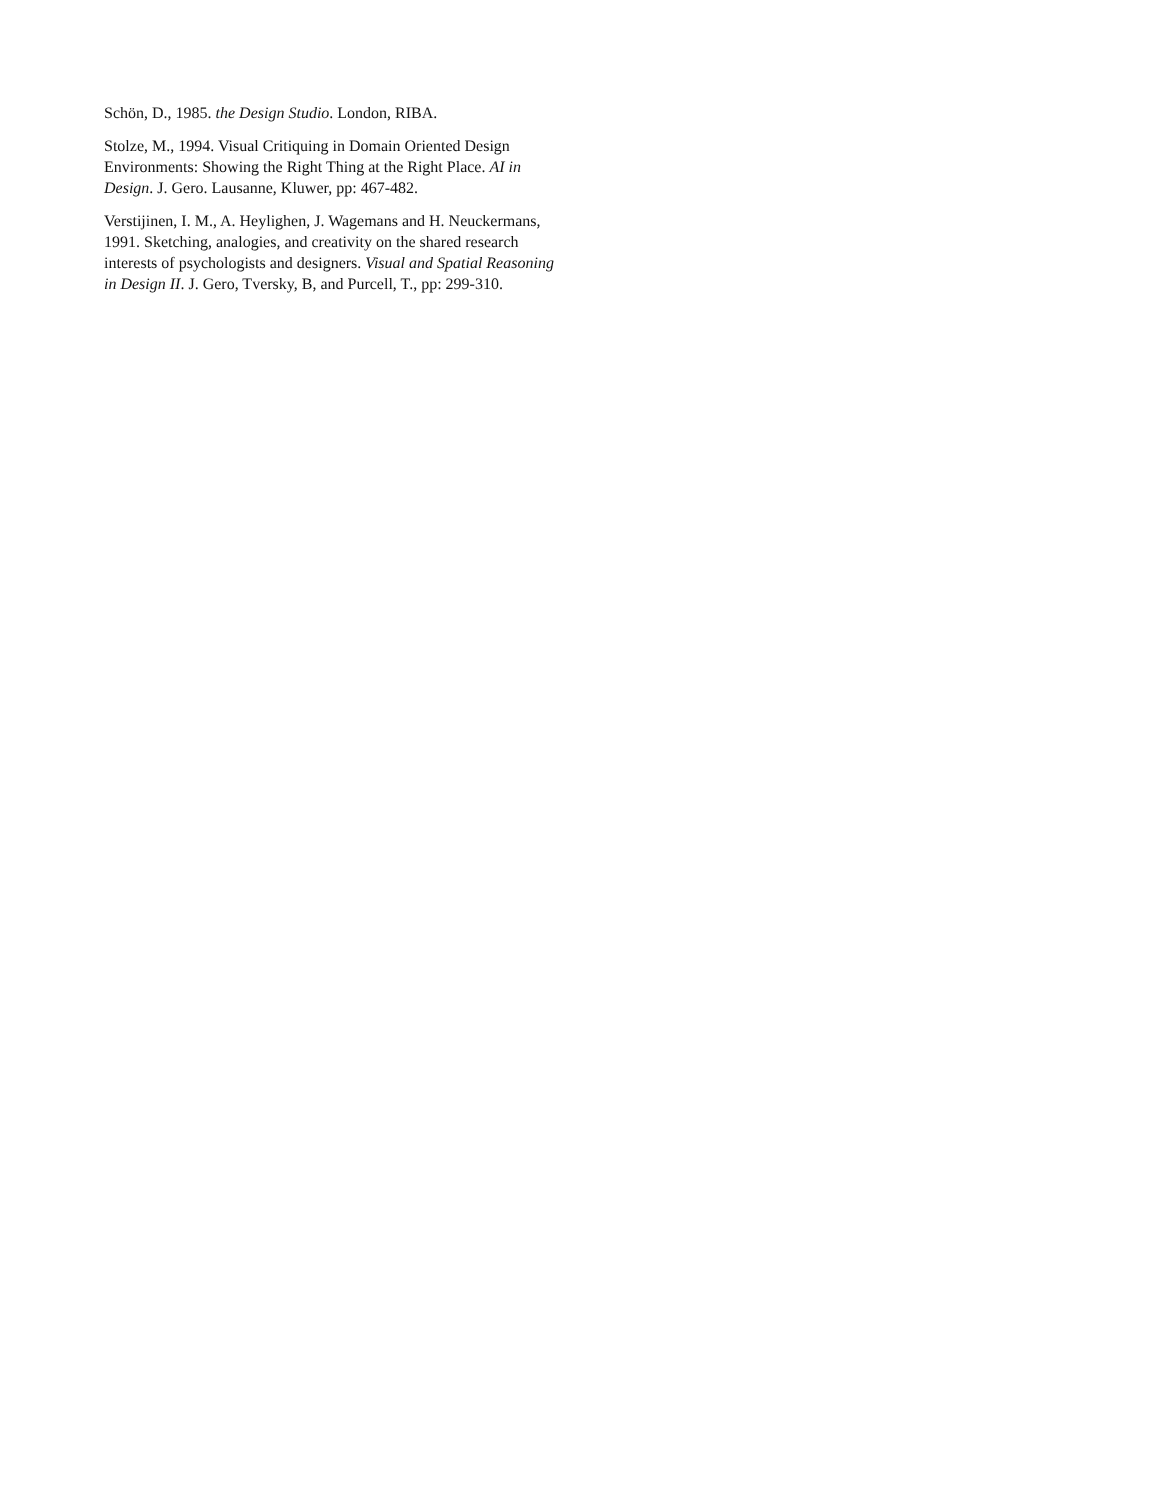Schön, D., 1985. the Design Studio. London, RIBA.
Stolze, M., 1994. Visual Critiquing in Domain Oriented Design Environments: Showing the Right Thing at the Right Place. AI in Design. J. Gero. Lausanne, Kluwer, pp: 467-482.
Verstijinen, I. M., A. Heylighen, J. Wagemans and H. Neuckermans, 1991. Sketching, analogies, and creativity on the shared research interests of psychologists and designers. Visual and Spatial Reasoning in Design II. J. Gero, Tversky, B, and Purcell, T., pp: 299-310.